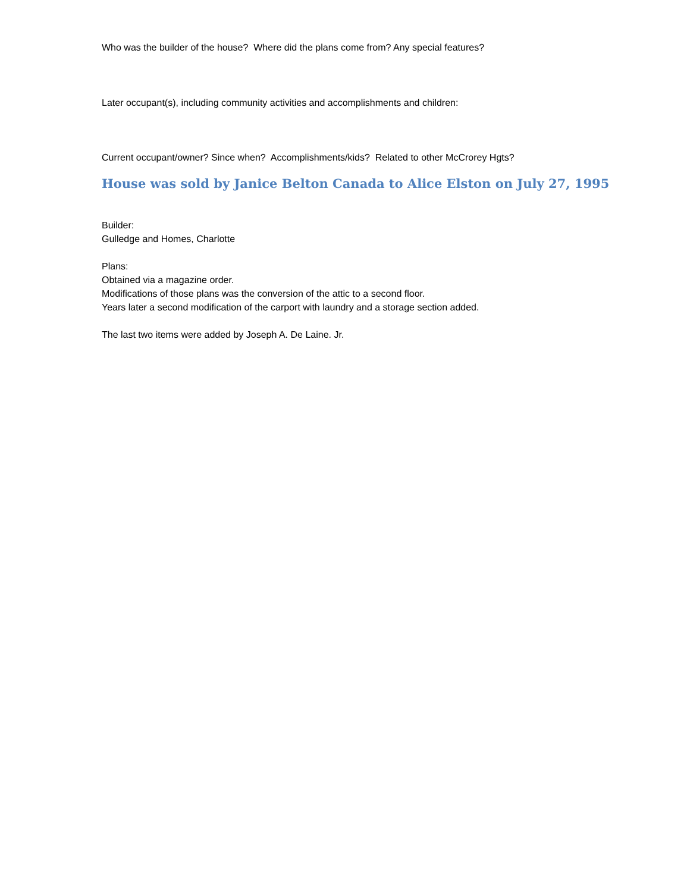Who was the builder of the house? Where did the plans come from? Any special features?
Later occupant(s), including community activities and accomplishments and children:
Current occupant/owner? Since when? Accomplishments/kids? Related to other McCrorey Hgts?
House was sold by Janice Belton Canada to Alice Elston on July 27, 1995
Builder:
Gulledge and Homes, Charlotte
Plans:
Obtained via a magazine order.
Modifications of those plans was the conversion of the attic to a second floor.
Years later a second modification of the carport with laundry and a storage section added.
The last two items were added by Joseph A. De Laine. Jr.